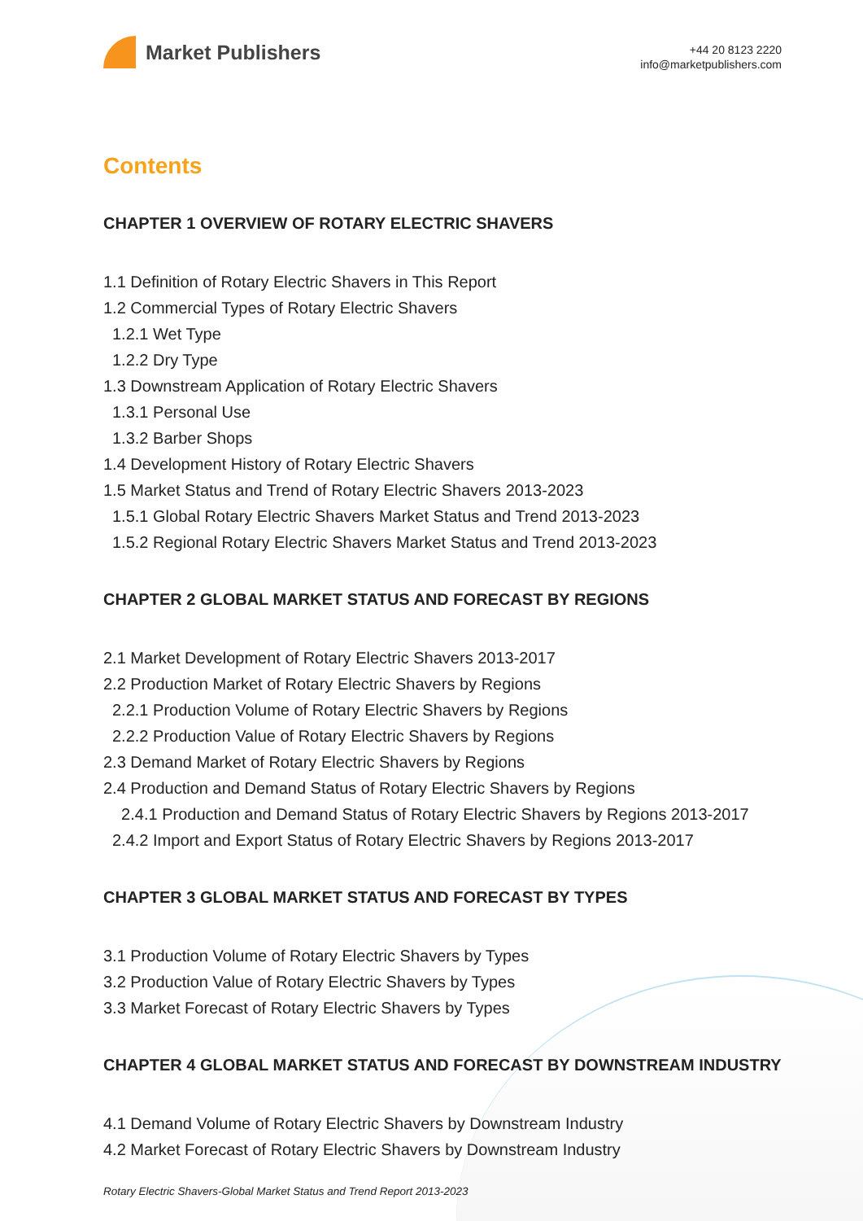Market Publishers
+44 20 8123 2220
info@marketpublishers.com
Contents
CHAPTER 1 OVERVIEW OF ROTARY ELECTRIC SHAVERS
1.1 Definition of Rotary Electric Shavers in This Report
1.2 Commercial Types of Rotary Electric Shavers
1.2.1 Wet Type
1.2.2 Dry Type
1.3 Downstream Application of Rotary Electric Shavers
1.3.1 Personal Use
1.3.2 Barber Shops
1.4 Development History of Rotary Electric Shavers
1.5 Market Status and Trend of Rotary Electric Shavers 2013-2023
1.5.1 Global Rotary Electric Shavers Market Status and Trend 2013-2023
1.5.2 Regional Rotary Electric Shavers Market Status and Trend 2013-2023
CHAPTER 2 GLOBAL MARKET STATUS AND FORECAST BY REGIONS
2.1 Market Development of Rotary Electric Shavers 2013-2017
2.2 Production Market of Rotary Electric Shavers by Regions
2.2.1 Production Volume of Rotary Electric Shavers by Regions
2.2.2 Production Value of Rotary Electric Shavers by Regions
2.3 Demand Market of Rotary Electric Shavers by Regions
2.4 Production and Demand Status of Rotary Electric Shavers by Regions
2.4.1 Production and Demand Status of Rotary Electric Shavers by Regions 2013-2017
2.4.2 Import and Export Status of Rotary Electric Shavers by Regions 2013-2017
CHAPTER 3 GLOBAL MARKET STATUS AND FORECAST BY TYPES
3.1 Production Volume of Rotary Electric Shavers by Types
3.2 Production Value of Rotary Electric Shavers by Types
3.3 Market Forecast of Rotary Electric Shavers by Types
CHAPTER 4 GLOBAL MARKET STATUS AND FORECAST BY DOWNSTREAM INDUSTRY
4.1 Demand Volume of Rotary Electric Shavers by Downstream Industry
4.2 Market Forecast of Rotary Electric Shavers by Downstream Industry
Rotary Electric Shavers-Global Market Status and Trend Report 2013-2023